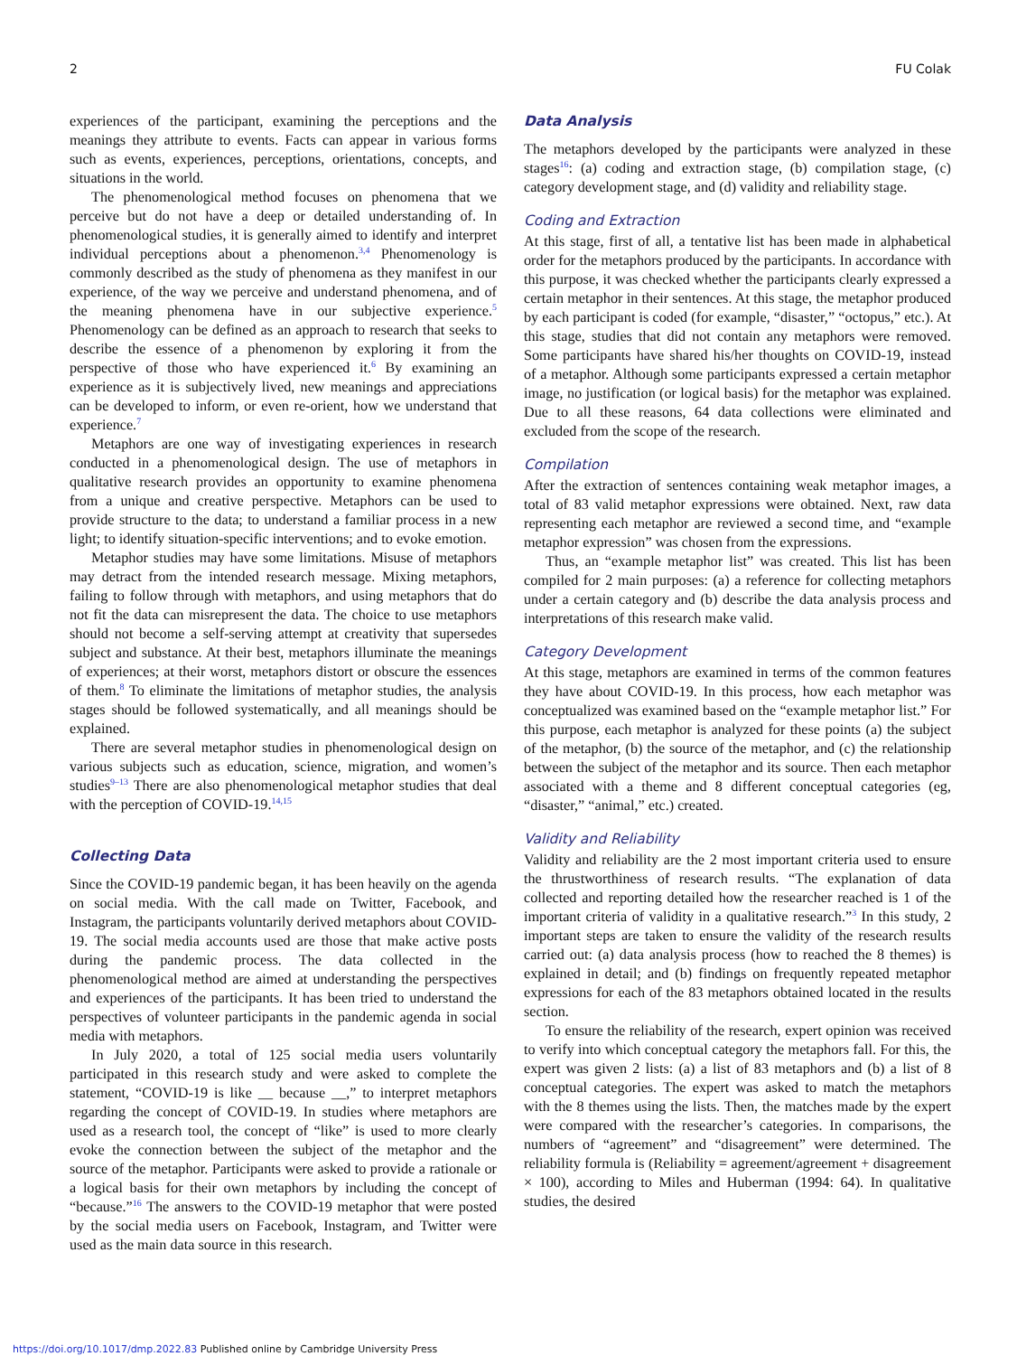2 FU Colak
experiences of the participant, examining the perceptions and the meanings they attribute to events. Facts can appear in various forms such as events, experiences, perceptions, orientations, concepts, and situations in the world.
The phenomenological method focuses on phenomena that we perceive but do not have a deep or detailed understanding of. In phenomenological studies, it is generally aimed to identify and interpret individual perceptions about a phenomenon.<sup>3,4</sup> Phenomenology is commonly described as the study of phenomena as they manifest in our experience, of the way we perceive and understand phenomena, and of the meaning phenomena have in our subjective experience.<sup>5</sup> Phenomenology can be defined as an approach to research that seeks to describe the essence of a phenomenon by exploring it from the perspective of those who have experienced it.<sup>6</sup> By examining an experience as it is subjectively lived, new meanings and appreciations can be developed to inform, or even re-orient, how we understand that experience.<sup>7</sup>
Metaphors are one way of investigating experiences in research conducted in a phenomenological design. The use of metaphors in qualitative research provides an opportunity to examine phenomena from a unique and creative perspective. Metaphors can be used to provide structure to the data; to understand a familiar process in a new light; to identify situation-specific interventions; and to evoke emotion.
Metaphor studies may have some limitations. Misuse of metaphors may detract from the intended research message. Mixing metaphors, failing to follow through with metaphors, and using metaphors that do not fit the data can misrepresent the data. The choice to use metaphors should not become a self-serving attempt at creativity that supersedes subject and substance. At their best, metaphors illuminate the meanings of experiences; at their worst, metaphors distort or obscure the essences of them.<sup>8</sup> To eliminate the limitations of metaphor studies, the analysis stages should be followed systematically, and all meanings should be explained.
There are several metaphor studies in phenomenological design on various subjects such as education, science, migration, and women’s studies<sup>9–13</sup> There are also phenomenological metaphor studies that deal with the perception of COVID-19.<sup>14,15</sup>
Collecting Data
Since the COVID-19 pandemic began, it has been heavily on the agenda on social media. With the call made on Twitter, Facebook, and Instagram, the participants voluntarily derived metaphors about COVID-19. The social media accounts used are those that make active posts during the pandemic process. The data collected in the phenomenological method are aimed at understanding the perspectives and experiences of the participants. It has been tried to understand the perspectives of volunteer participants in the pandemic agenda in social media with metaphors.
In July 2020, a total of 125 social media users voluntarily participated in this research study and were asked to complete the statement, “COVID-19 is like __ because __,” to interpret metaphors regarding the concept of COVID-19. In studies where metaphors are used as a research tool, the concept of “like” is used to more clearly evoke the connection between the subject of the metaphor and the source of the metaphor. Participants were asked to provide a rationale or a logical basis for their own metaphors by including the concept of “because.”<sup>16</sup> The answers to the COVID-19 metaphor that were posted by the social media users on Facebook, Instagram, and Twitter were used as the main data source in this research.
Data Analysis
The metaphors developed by the participants were analyzed in these stages<sup>16</sup>: (a) coding and extraction stage, (b) compilation stage, (c) category development stage, and (d) validity and reliability stage.
Coding and Extraction
At this stage, first of all, a tentative list has been made in alphabetical order for the metaphors produced by the participants. In accordance with this purpose, it was checked whether the participants clearly expressed a certain metaphor in their sentences. At this stage, the metaphor produced by each participant is coded (for example, “disaster,” “octopus,” etc.). At this stage, studies that did not contain any metaphors were removed. Some participants have shared his/her thoughts on COVID-19, instead of a metaphor. Although some participants expressed a certain metaphor image, no justification (or logical basis) for the metaphor was explained. Due to all these reasons, 64 data collections were eliminated and excluded from the scope of the research.
Compilation
After the extraction of sentences containing weak metaphor images, a total of 83 valid metaphor expressions were obtained. Next, raw data representing each metaphor are reviewed a second time, and “example metaphor expression” was chosen from the expressions.
Thus, an “example metaphor list” was created. This list has been compiled for 2 main purposes: (a) a reference for collecting metaphors under a certain category and (b) describe the data analysis process and interpretations of this research make valid.
Category Development
At this stage, metaphors are examined in terms of the common features they have about COVID-19. In this process, how each metaphor was conceptualized was examined based on the “example metaphor list.” For this purpose, each metaphor is analyzed for these points (a) the subject of the metaphor, (b) the source of the metaphor, and (c) the relationship between the subject of the metaphor and its source. Then each metaphor associated with a theme and 8 different conceptual categories (eg, “disaster,” “animal,” etc.) created.
Validity and Reliability
Validity and reliability are the 2 most important criteria used to ensure the thrustworthiness of research results. “The explanation of data collected and reporting detailed how the researcher reached is 1 of the important criteria of validity in a qualitative research.”<sup>3</sup> In this study, 2 important steps are taken to ensure the validity of the research results carried out: (a) data analysis process (how to reached the 8 themes) is explained in detail; and (b) findings on frequently repeated metaphor expressions for each of the 83 metaphors obtained located in the results section.
To ensure the reliability of the research, expert opinion was received to verify into which conceptual category the metaphors fall. For this, the expert was given 2 lists: (a) a list of 83 metaphors and (b) a list of 8 conceptual categories. The expert was asked to match the metaphors with the 8 themes using the lists. Then, the matches made by the expert were compared with the researcher’s categories. In comparisons, the numbers of “agreement” and “disagreement” were determined. The reliability formula is (Reliability = agreement/agreement + disagreement × 100), according to Miles and Huberman (1994: 64). In qualitative studies, the desired
https://doi.org/10.1017/dmp.2022.83 Published online by Cambridge University Press